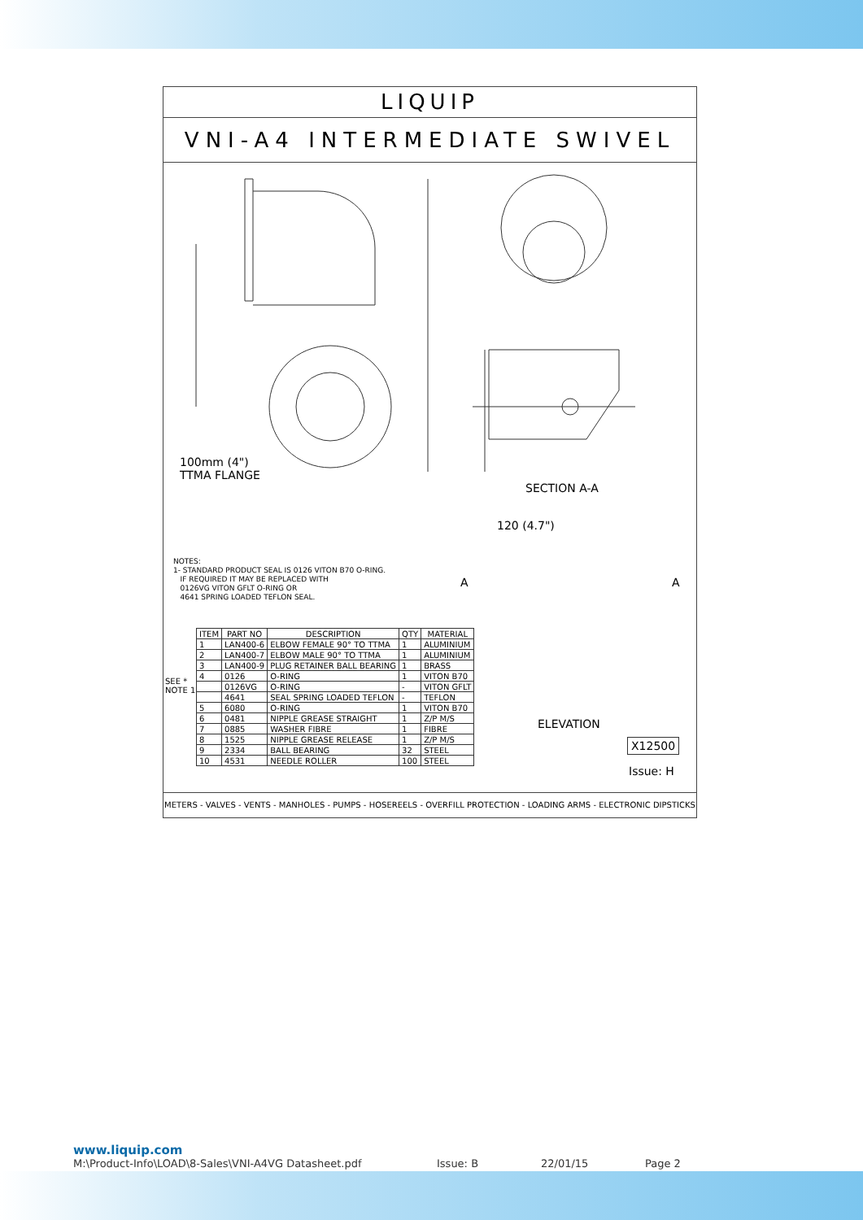LIQUIP
VNI-A4 INTERMEDIATE SWIVEL
100mm (4")
TTMA FLANGE
SECTION A-A
120 (4.7")
A A
ELEVATION
X12500
Issue: H
NOTES:
1- STANDARD PRODUCT SEAL IS 0126 VITON B70 O-RING.
IF REQUIRED IT MAY BE REPLACED WITH
0126VG VITON GFLT O-RING OR
4641 SPRING LOADED TEFLON SEAL.
SEE *
NOTE 1
| ITEM | PART NO | DESCRIPTION | QTY | MATERIAL |
| --- | --- | --- | --- | --- |
| 1 | LAN400-6 | ELBOW FEMALE 90° TO TTMA | 1 | ALUMINIUM |
| 2 | LAN400-7 | ELBOW MALE 90° TO TTMA | 1 | ALUMINIUM |
| 3 | LAN400-9 | PLUG RETAINER BALL BEARING | 1 | BRASS |
| 4 | 0126 | O-RING | 1 | VITON B70 |
| | 0126VG | O-RING | - | VITON GFLT |
| | 4641 | SEAL SPRING LOADED TEFLON | - | TEFLON |
| 5 | 6080 | O-RING | 1 | VITON B70 |
| 6 | 0481 | NIPPLE GREASE STRAIGHT | 1 | Z/P M/S |
| 7 | 0885 | WASHER FIBRE | 1 | FIBRE |
| 8 | 1525 | NIPPLE GREASE RELEASE | 1 | Z/P M/S |
| 9 | 2334 | BALL BEARING | 32 | STEEL |
| 10 | 4531 | NEEDLE ROLLER | 100 | STEEL |
METERS - VALVES - VENTS - MANHOLES - PUMPS - HOSEREELS - OVERFILL PROTECTION - LOADING ARMS - ELECTRONIC DIPSTICKS
www.liquip.com
M:\Product-Info\LOAD\8-Sales\VNI-A4VG Datasheet.pdf Issue: B 22/01/15 Page 2